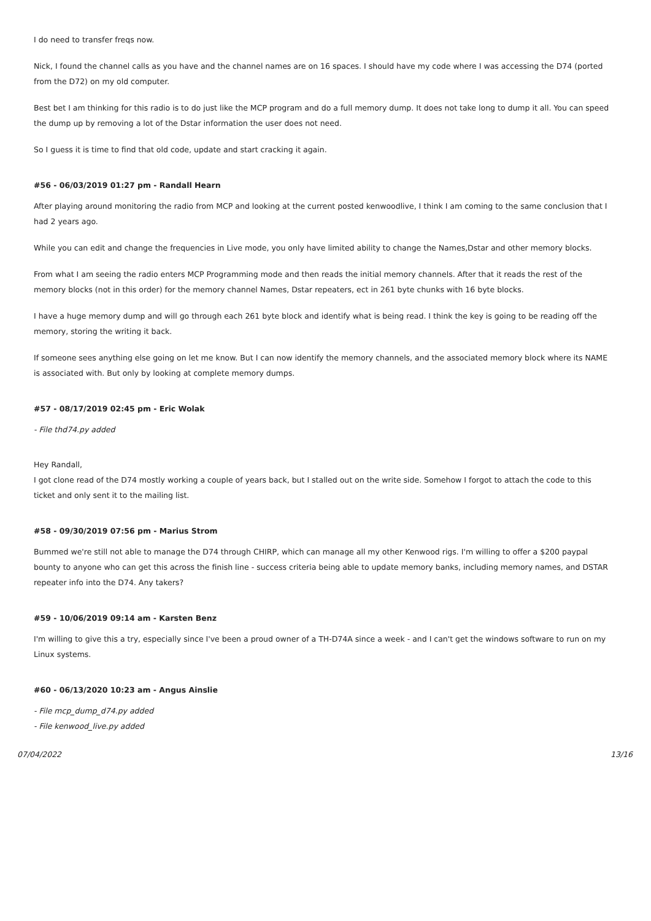I do need to transfer freqs now.
Nick, I found the channel calls as you have and the channel names are on 16 spaces. I should have my code where I was accessing the D74 (ported from the D72) on my old computer.
Best bet I am thinking for this radio is to do just like the MCP program and do a full memory dump. It does not take long to dump it all. You can speed the dump up by removing a lot of the Dstar information the user does not need.
So I guess it is time to find that old code, update and start cracking it again.
#56 - 06/03/2019 01:27 pm - Randall Hearn
After playing around monitoring the radio from MCP and looking at the current posted kenwoodlive, I think I am coming to the same conclusion that I had 2 years ago.
While you can edit and change the frequencies in Live mode, you only have limited ability to change the Names,Dstar and other memory blocks.
From what I am seeing the radio enters MCP Programming mode and then reads the initial memory channels. After that it reads the rest of the memory blocks (not in this order) for the memory channel Names, Dstar repeaters, ect in 261 byte chunks with 16 byte blocks.
I have a huge memory dump and will go through each 261 byte block and identify what is being read. I think the key is going to be reading off the memory, storing the writing it back.
If someone sees anything else going on let me know. But I can now identify the memory channels, and the associated memory block where its NAME is associated with. But only by looking at complete memory dumps.
#57 - 08/17/2019 02:45 pm - Eric Wolak
- File thd74.py added
Hey Randall,
I got clone read of the D74 mostly working a couple of years back, but I stalled out on the write side. Somehow I forgot to attach the code to this ticket and only sent it to the mailing list.
#58 - 09/30/2019 07:56 pm - Marius Strom
Bummed we're still not able to manage the D74 through CHIRP, which can manage all my other Kenwood rigs. I'm willing to offer a $200 paypal bounty to anyone who can get this across the finish line - success criteria being able to update memory banks, including memory names, and DSTAR repeater info into the D74. Any takers?
#59 - 10/06/2019 09:14 am - Karsten Benz
I'm willing to give this a try, especially since I've been a proud owner of a TH-D74A since a week - and I can't get the windows software to run on my Linux systems.
#60 - 06/13/2020 10:23 am - Angus Ainslie
- File mcp_dump_d74.py added
- File kenwood_live.py added
07/04/2022 13/16